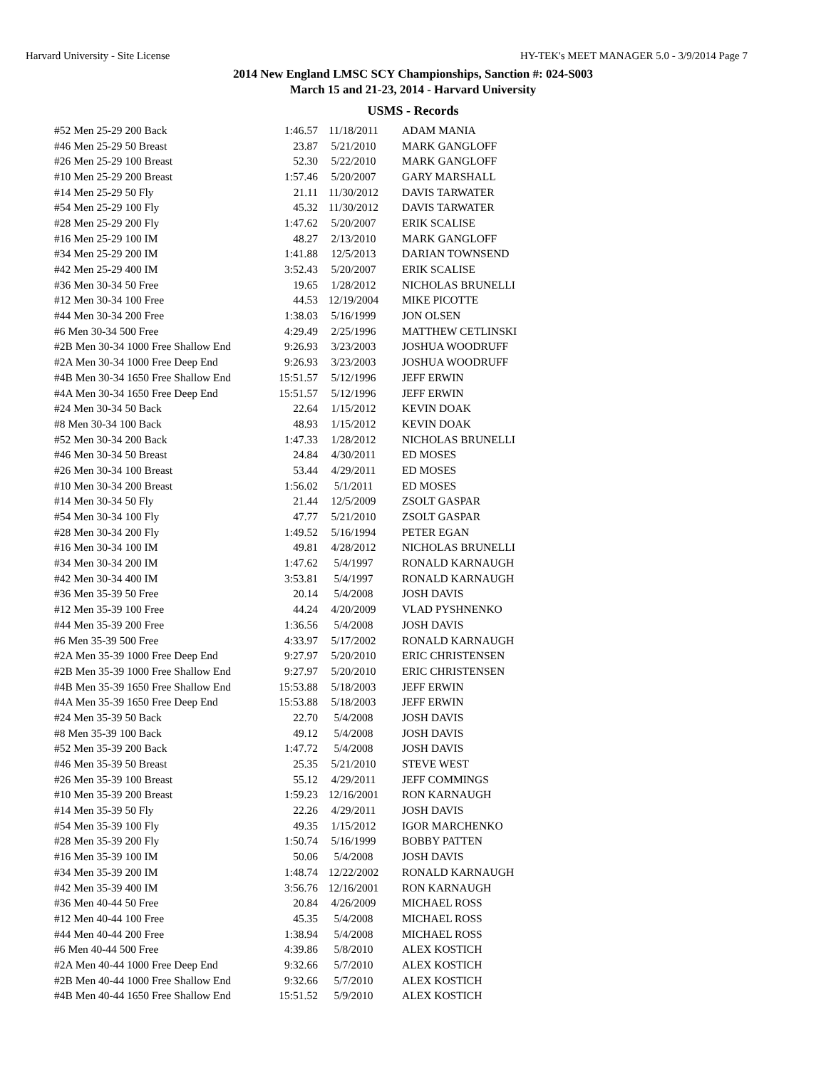Harvard University - Site License HY-TEK's MEET MANAGER 5.0 - 3/9/2014 Page 7
2014 New England LMSC SCY Championships, Sanction #: 024-S003
March 15 and 21-23, 2014 - Harvard University
USMS - Records
| #52 Men 25-29 200 Back | 1:46.57 | 11/18/2011 | ADAM MANIA |
| #46 Men 25-29 50 Breast | 23.87 | 5/21/2010 | MARK GANGLOFF |
| #26 Men 25-29 100 Breast | 52.30 | 5/22/2010 | MARK GANGLOFF |
| #10 Men 25-29 200 Breast | 1:57.46 | 5/20/2007 | GARY MARSHALL |
| #14 Men 25-29 50 Fly | 21.11 | 11/30/2012 | DAVIS TARWATER |
| #54 Men 25-29 100 Fly | 45.32 | 11/30/2012 | DAVIS TARWATER |
| #28 Men 25-29 200 Fly | 1:47.62 | 5/20/2007 | ERIK SCALISE |
| #16 Men 25-29 100 IM | 48.27 | 2/13/2010 | MARK GANGLOFF |
| #34 Men 25-29 200 IM | 1:41.88 | 12/5/2013 | DARIAN TOWNSEND |
| #42 Men 25-29 400 IM | 3:52.43 | 5/20/2007 | ERIK SCALISE |
| #36 Men 30-34 50 Free | 19.65 | 1/28/2012 | NICHOLAS BRUNELLI |
| #12 Men 30-34 100 Free | 44.53 | 12/19/2004 | MIKE PICOTTE |
| #44 Men 30-34 200 Free | 1:38.03 | 5/16/1999 | JON OLSEN |
| #6 Men 30-34 500 Free | 4:29.49 | 2/25/1996 | MATTHEW CETLINSKI |
| #2B Men 30-34 1000 Free Shallow End | 9:26.93 | 3/23/2003 | JOSHUA WOODRUFF |
| #2A Men 30-34 1000 Free Deep End | 9:26.93 | 3/23/2003 | JOSHUA WOODRUFF |
| #4B Men 30-34 1650 Free Shallow End | 15:51.57 | 5/12/1996 | JEFF ERWIN |
| #4A Men 30-34 1650 Free Deep End | 15:51.57 | 5/12/1996 | JEFF ERWIN |
| #24 Men 30-34 50 Back | 22.64 | 1/15/2012 | KEVIN DOAK |
| #8 Men 30-34 100 Back | 48.93 | 1/15/2012 | KEVIN DOAK |
| #52 Men 30-34 200 Back | 1:47.33 | 1/28/2012 | NICHOLAS BRUNELLI |
| #46 Men 30-34 50 Breast | 24.84 | 4/30/2011 | ED MOSES |
| #26 Men 30-34 100 Breast | 53.44 | 4/29/2011 | ED MOSES |
| #10 Men 30-34 200 Breast | 1:56.02 | 5/1/2011 | ED MOSES |
| #14 Men 30-34 50 Fly | 21.44 | 12/5/2009 | ZSOLT GASPAR |
| #54 Men 30-34 100 Fly | 47.77 | 5/21/2010 | ZSOLT GASPAR |
| #28 Men 30-34 200 Fly | 1:49.52 | 5/16/1994 | PETER EGAN |
| #16 Men 30-34 100 IM | 49.81 | 4/28/2012 | NICHOLAS BRUNELLI |
| #34 Men 30-34 200 IM | 1:47.62 | 5/4/1997 | RONALD KARNAUGH |
| #42 Men 30-34 400 IM | 3:53.81 | 5/4/1997 | RONALD KARNAUGH |
| #36 Men 35-39 50 Free | 20.14 | 5/4/2008 | JOSH DAVIS |
| #12 Men 35-39 100 Free | 44.24 | 4/20/2009 | VLAD PYSHNENKO |
| #44 Men 35-39 200 Free | 1:36.56 | 5/4/2008 | JOSH DAVIS |
| #6 Men 35-39 500 Free | 4:33.97 | 5/17/2002 | RONALD KARNAUGH |
| #2A Men 35-39 1000 Free Deep End | 9:27.97 | 5/20/2010 | ERIC CHRISTENSEN |
| #2B Men 35-39 1000 Free Shallow End | 9:27.97 | 5/20/2010 | ERIC CHRISTENSEN |
| #4B Men 35-39 1650 Free Shallow End | 15:53.88 | 5/18/2003 | JEFF ERWIN |
| #4A Men 35-39 1650 Free Deep End | 15:53.88 | 5/18/2003 | JEFF ERWIN |
| #24 Men 35-39 50 Back | 22.70 | 5/4/2008 | JOSH DAVIS |
| #8 Men 35-39 100 Back | 49.12 | 5/4/2008 | JOSH DAVIS |
| #52 Men 35-39 200 Back | 1:47.72 | 5/4/2008 | JOSH DAVIS |
| #46 Men 35-39 50 Breast | 25.35 | 5/21/2010 | STEVE WEST |
| #26 Men 35-39 100 Breast | 55.12 | 4/29/2011 | JEFF COMMINGS |
| #10 Men 35-39 200 Breast | 1:59.23 | 12/16/2001 | RON KARNAUGH |
| #14 Men 35-39 50 Fly | 22.26 | 4/29/2011 | JOSH DAVIS |
| #54 Men 35-39 100 Fly | 49.35 | 1/15/2012 | IGOR MARCHENKO |
| #28 Men 35-39 200 Fly | 1:50.74 | 5/16/1999 | BOBBY PATTEN |
| #16 Men 35-39 100 IM | 50.06 | 5/4/2008 | JOSH DAVIS |
| #34 Men 35-39 200 IM | 1:48.74 | 12/22/2002 | RONALD KARNAUGH |
| #42 Men 35-39 400 IM | 3:56.76 | 12/16/2001 | RON KARNAUGH |
| #36 Men 40-44 50 Free | 20.84 | 4/26/2009 | MICHAEL ROSS |
| #12 Men 40-44 100 Free | 45.35 | 5/4/2008 | MICHAEL ROSS |
| #44 Men 40-44 200 Free | 1:38.94 | 5/4/2008 | MICHAEL ROSS |
| #6 Men 40-44 500 Free | 4:39.86 | 5/8/2010 | ALEX KOSTICH |
| #2A Men 40-44 1000 Free Deep End | 9:32.66 | 5/7/2010 | ALEX KOSTICH |
| #2B Men 40-44 1000 Free Shallow End | 9:32.66 | 5/7/2010 | ALEX KOSTICH |
| #4B Men 40-44 1650 Free Shallow End | 15:51.52 | 5/9/2010 | ALEX KOSTICH |